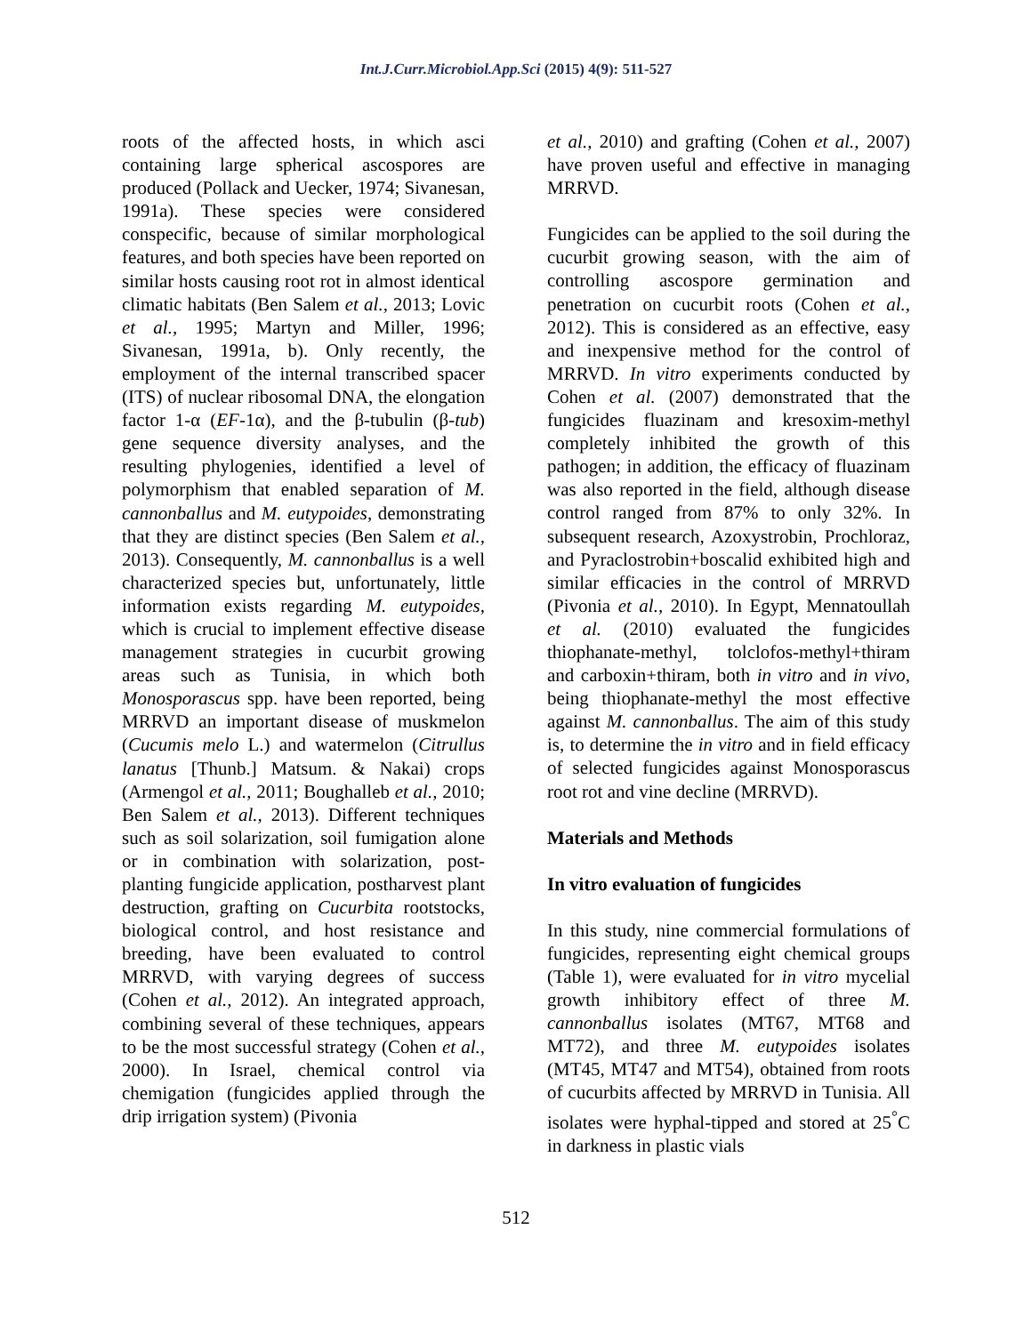Int.J.Curr.Microbiol.App.Sci (2015) 4(9): 511-527
roots of the affected hosts, in which asci containing large spherical ascospores are produced (Pollack and Uecker, 1974; Sivanesan, 1991a). These species were considered conspecific, because of similar morphological features, and both species have been reported on similar hosts causing root rot in almost identical climatic habitats (Ben Salem et al., 2013; Lovic et al., 1995; Martyn and Miller, 1996; Sivanesan, 1991a, b). Only recently, the employment of the internal transcribed spacer (ITS) of nuclear ribosomal DNA, the elongation factor 1-α (EF-1α), and the β-tubulin (β-tub) gene sequence diversity analyses, and the resulting phylogenies, identified a level of polymorphism that enabled separation of M. cannonballus and M. eutypoides, demonstrating that they are distinct species (Ben Salem et al., 2013). Consequently, M. cannonballus is a well characterized species but, unfortunately, little information exists regarding M. eutypoides, which is crucial to implement effective disease management strategies in cucurbit growing areas such as Tunisia, in which both Monosporascus spp. have been reported, being MRRVD an important disease of muskmelon (Cucumis melo L.) and watermelon (Citrullus lanatus [Thunb.] Matsum. & Nakai) crops (Armengol et al., 2011; Boughalleb et al., 2010; Ben Salem et al., 2013). Different techniques such as soil solarization, soil fumigation alone or in combination with solarization, post-planting fungicide application, postharvest plant destruction, grafting on Cucurbita rootstocks, biological control, and host resistance and breeding, have been evaluated to control MRRVD, with varying degrees of success (Cohen et al., 2012). An integrated approach, combining several of these techniques, appears to be the most successful strategy (Cohen et al., 2000). In Israel, chemical control via chemigation (fungicides applied through the drip irrigation system) (Pivonia
et al., 2010) and grafting (Cohen et al., 2007) have proven useful and effective in managing MRRVD.
Fungicides can be applied to the soil during the cucurbit growing season, with the aim of controlling ascospore germination and penetration on cucurbit roots (Cohen et al., 2012). This is considered as an effective, easy and inexpensive method for the control of MRRVD. In vitro experiments conducted by Cohen et al. (2007) demonstrated that the fungicides fluazinam and kresoxim-methyl completely inhibited the growth of this pathogen; in addition, the efficacy of fluazinam was also reported in the field, although disease control ranged from 87% to only 32%. In subsequent research, Azoxystrobin, Prochloraz, and Pyraclostrobin+boscalid exhibited high and similar efficacies in the control of MRRVD (Pivonia et al., 2010). In Egypt, Mennatoullah et al. (2010) evaluated the fungicides thiophanate-methyl, tolclofos-methyl+thiram and carboxin+thiram, both in vitro and in vivo, being thiophanate-methyl the most effective against M. cannonballus. The aim of this study is, to determine the in vitro and in field efficacy of selected fungicides against Monosporascus root rot and vine decline (MRRVD).
Materials and Methods
In vitro evaluation of fungicides
In this study, nine commercial formulations of fungicides, representing eight chemical groups (Table 1), were evaluated for in vitro mycelial growth inhibitory effect of three M. cannonballus isolates (MT67, MT68 and MT72), and three M. eutypoides isolates (MT45, MT47 and MT54), obtained from roots of cucurbits affected by MRRVD in Tunisia. All isolates were hyphal-tipped and stored at 25<sup>°</sup>C in darkness in plastic vials
512